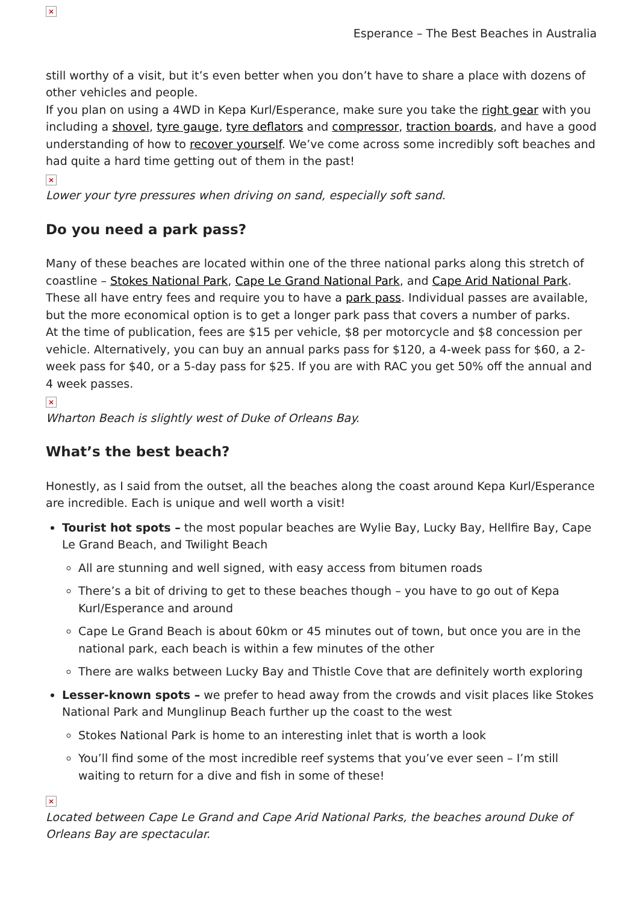×
Esperance – The Best Beaches in Australia
still worthy of a visit, but it’s even better when you don’t have to share a place with dozens of other vehicles and people.
If you plan on using a 4WD in Kepa Kurl/Esperance, make sure you take the right gear with you including a shovel, tyre gauge, tyre deflators and compressor, traction boards, and have a good understanding of how to recover yourself. We’ve come across some incredibly soft beaches and had quite a hard time getting out of them in the past!
×
Lower your tyre pressures when driving on sand, especially soft sand.
Do you need a park pass?
Many of these beaches are located within one of the three national parks along this stretch of coastline – Stokes National Park, Cape Le Grand National Park, and Cape Arid National Park. These all have entry fees and require you to have a park pass. Individual passes are available, but the more economical option is to get a longer park pass that covers a number of parks.
At the time of publication, fees are $15 per vehicle, $8 per motorcycle and $8 concession per vehicle. Alternatively, you can buy an annual parks pass for $120, a 4-week pass for $60, a 2-week pass for $40, or a 5-day pass for $25. If you are with RAC you get 50% off the annual and 4 week passes.
×
Wharton Beach is slightly west of Duke of Orleans Bay.
What’s the best beach?
Honestly, as I said from the outset, all the beaches along the coast around Kepa Kurl/Esperance are incredible. Each is unique and well worth a visit!
Tourist hot spots – the most popular beaches are Wylie Bay, Lucky Bay, Hellfire Bay, Cape Le Grand Beach, and Twilight Beach
All are stunning and well signed, with easy access from bitumen roads
There’s a bit of driving to get to these beaches though – you have to go out of Kepa Kurl/Esperance and around
Cape Le Grand Beach is about 60km or 45 minutes out of town, but once you are in the national park, each beach is within a few minutes of the other
There are walks between Lucky Bay and Thistle Cove that are definitely worth exploring
Lesser-known spots – we prefer to head away from the crowds and visit places like Stokes National Park and Munglinup Beach further up the coast to the west
Stokes National Park is home to an interesting inlet that is worth a look
You’ll find some of the most incredible reef systems that you’ve ever seen – I’m still waiting to return for a dive and fish in some of these!
×
Located between Cape Le Grand and Cape Arid National Parks, the beaches around Duke of Orleans Bay are spectacular.